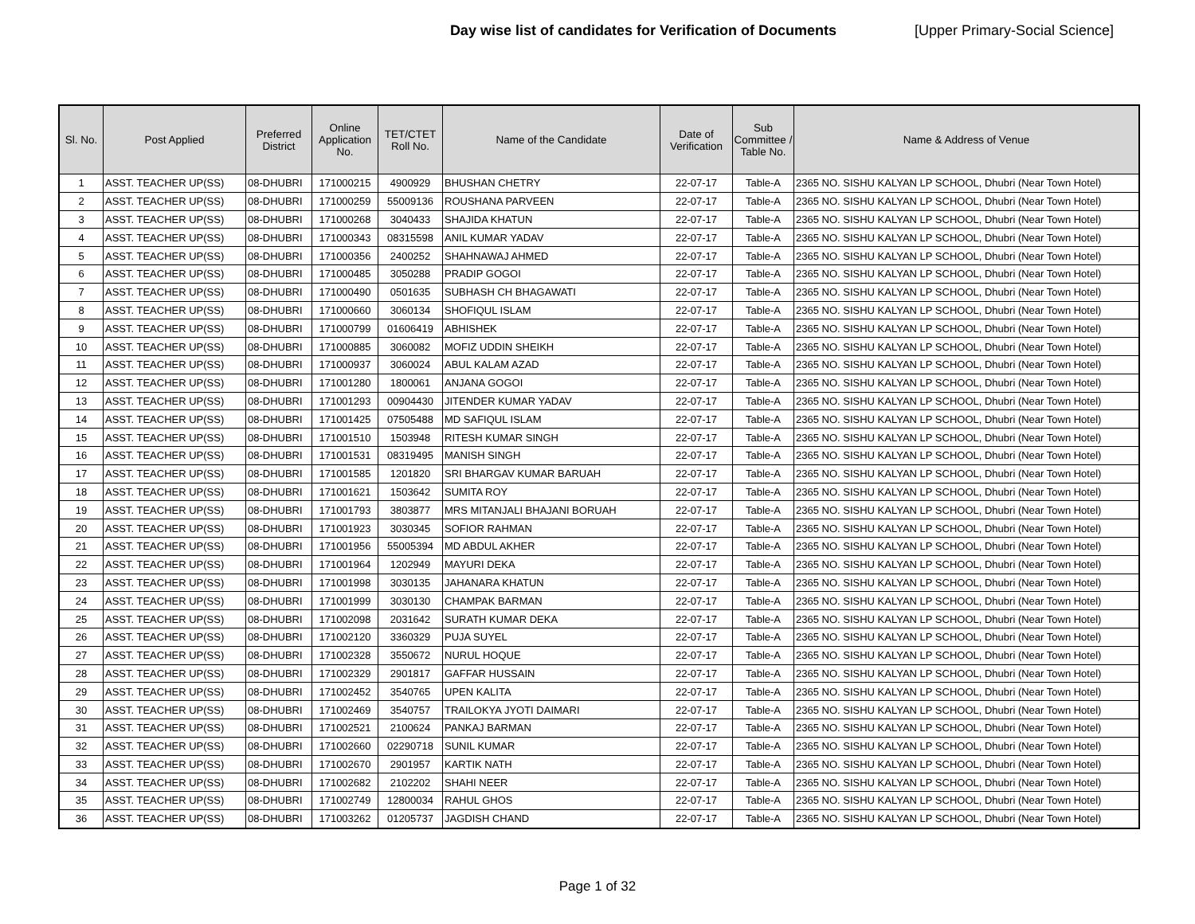Day wise list of candidates for Verification of Documents [Upper Primary-Social Science]
| Sl. No. | Post Applied | Preferred District | Online Application No. | TET/CTET Roll No. | Name of the Candidate | Date of Verification | Sub Committee / Table No. | Name & Address of Venue |
| --- | --- | --- | --- | --- | --- | --- | --- | --- |
| 1 | ASST. TEACHER UP(SS) | 08-DHUBRI | 171000215 | 4900929 | BHUSHAN CHETRY | 22-07-17 | Table-A | 2365 NO. SISHU KALYAN LP SCHOOL, Dhubri (Near Town Hotel) |
| 2 | ASST. TEACHER UP(SS) | 08-DHUBRI | 171000259 | 55009136 | ROUSHANA PARVEEN | 22-07-17 | Table-A | 2365 NO. SISHU KALYAN LP SCHOOL, Dhubri (Near Town Hotel) |
| 3 | ASST. TEACHER UP(SS) | 08-DHUBRI | 171000268 | 3040433 | SHAJIDA KHATUN | 22-07-17 | Table-A | 2365 NO. SISHU KALYAN LP SCHOOL, Dhubri (Near Town Hotel) |
| 4 | ASST. TEACHER UP(SS) | 08-DHUBRI | 171000343 | 08315598 | ANIL KUMAR YADAV | 22-07-17 | Table-A | 2365 NO. SISHU KALYAN LP SCHOOL, Dhubri (Near Town Hotel) |
| 5 | ASST. TEACHER UP(SS) | 08-DHUBRI | 171000356 | 2400252 | SHAHNAWAJ AHMED | 22-07-17 | Table-A | 2365 NO. SISHU KALYAN LP SCHOOL, Dhubri (Near Town Hotel) |
| 6 | ASST. TEACHER UP(SS) | 08-DHUBRI | 171000485 | 3050288 | PRADIP GOGOI | 22-07-17 | Table-A | 2365 NO. SISHU KALYAN LP SCHOOL, Dhubri (Near Town Hotel) |
| 7 | ASST. TEACHER UP(SS) | 08-DHUBRI | 171000490 | 0501635 | SUBHASH CH BHAGAWATI | 22-07-17 | Table-A | 2365 NO. SISHU KALYAN LP SCHOOL, Dhubri (Near Town Hotel) |
| 8 | ASST. TEACHER UP(SS) | 08-DHUBRI | 171000660 | 3060134 | SHOFIQUL ISLAM | 22-07-17 | Table-A | 2365 NO. SISHU KALYAN LP SCHOOL, Dhubri (Near Town Hotel) |
| 9 | ASST. TEACHER UP(SS) | 08-DHUBRI | 171000799 | 01606419 | ABHISHEK | 22-07-17 | Table-A | 2365 NO. SISHU KALYAN LP SCHOOL, Dhubri (Near Town Hotel) |
| 10 | ASST. TEACHER UP(SS) | 08-DHUBRI | 171000885 | 3060082 | MOFIZ UDDIN SHEIKH | 22-07-17 | Table-A | 2365 NO. SISHU KALYAN LP SCHOOL, Dhubri (Near Town Hotel) |
| 11 | ASST. TEACHER UP(SS) | 08-DHUBRI | 171000937 | 3060024 | ABUL KALAM AZAD | 22-07-17 | Table-A | 2365 NO. SISHU KALYAN LP SCHOOL, Dhubri (Near Town Hotel) |
| 12 | ASST. TEACHER UP(SS) | 08-DHUBRI | 171001280 | 1800061 | ANJANA GOGOI | 22-07-17 | Table-A | 2365 NO. SISHU KALYAN LP SCHOOL, Dhubri (Near Town Hotel) |
| 13 | ASST. TEACHER UP(SS) | 08-DHUBRI | 171001293 | 00904430 | JITENDER KUMAR YADAV | 22-07-17 | Table-A | 2365 NO. SISHU KALYAN LP SCHOOL, Dhubri (Near Town Hotel) |
| 14 | ASST. TEACHER UP(SS) | 08-DHUBRI | 171001425 | 07505488 | MD SAFIQUL ISLAM | 22-07-17 | Table-A | 2365 NO. SISHU KALYAN LP SCHOOL, Dhubri (Near Town Hotel) |
| 15 | ASST. TEACHER UP(SS) | 08-DHUBRI | 171001510 | 1503948 | RITESH KUMAR SINGH | 22-07-17 | Table-A | 2365 NO. SISHU KALYAN LP SCHOOL, Dhubri (Near Town Hotel) |
| 16 | ASST. TEACHER UP(SS) | 08-DHUBRI | 171001531 | 08319495 | MANISH SINGH | 22-07-17 | Table-A | 2365 NO. SISHU KALYAN LP SCHOOL, Dhubri (Near Town Hotel) |
| 17 | ASST. TEACHER UP(SS) | 08-DHUBRI | 171001585 | 1201820 | SRI BHARGAV KUMAR BARUAH | 22-07-17 | Table-A | 2365 NO. SISHU KALYAN LP SCHOOL, Dhubri (Near Town Hotel) |
| 18 | ASST. TEACHER UP(SS) | 08-DHUBRI | 171001621 | 1503642 | SUMITA ROY | 22-07-17 | Table-A | 2365 NO. SISHU KALYAN LP SCHOOL, Dhubri (Near Town Hotel) |
| 19 | ASST. TEACHER UP(SS) | 08-DHUBRI | 171001793 | 3803877 | MRS MITANJALI BHAJANI BORUAH | 22-07-17 | Table-A | 2365 NO. SISHU KALYAN LP SCHOOL, Dhubri (Near Town Hotel) |
| 20 | ASST. TEACHER UP(SS) | 08-DHUBRI | 171001923 | 3030345 | SOFIOR RAHMAN | 22-07-17 | Table-A | 2365 NO. SISHU KALYAN LP SCHOOL, Dhubri (Near Town Hotel) |
| 21 | ASST. TEACHER UP(SS) | 08-DHUBRI | 171001956 | 55005394 | MD ABDUL AKHER | 22-07-17 | Table-A | 2365 NO. SISHU KALYAN LP SCHOOL, Dhubri (Near Town Hotel) |
| 22 | ASST. TEACHER UP(SS) | 08-DHUBRI | 171001964 | 1202949 | MAYURI DEKA | 22-07-17 | Table-A | 2365 NO. SISHU KALYAN LP SCHOOL, Dhubri (Near Town Hotel) |
| 23 | ASST. TEACHER UP(SS) | 08-DHUBRI | 171001998 | 3030135 | JAHANARA KHATUN | 22-07-17 | Table-A | 2365 NO. SISHU KALYAN LP SCHOOL, Dhubri (Near Town Hotel) |
| 24 | ASST. TEACHER UP(SS) | 08-DHUBRI | 171001999 | 3030130 | CHAMPAK BARMAN | 22-07-17 | Table-A | 2365 NO. SISHU KALYAN LP SCHOOL, Dhubri (Near Town Hotel) |
| 25 | ASST. TEACHER UP(SS) | 08-DHUBRI | 171002098 | 2031642 | SURATH KUMAR DEKA | 22-07-17 | Table-A | 2365 NO. SISHU KALYAN LP SCHOOL, Dhubri (Near Town Hotel) |
| 26 | ASST. TEACHER UP(SS) | 08-DHUBRI | 171002120 | 3360329 | PUJA SUYEL | 22-07-17 | Table-A | 2365 NO. SISHU KALYAN LP SCHOOL, Dhubri (Near Town Hotel) |
| 27 | ASST. TEACHER UP(SS) | 08-DHUBRI | 171002328 | 3550672 | NURUL HOQUE | 22-07-17 | Table-A | 2365 NO. SISHU KALYAN LP SCHOOL, Dhubri (Near Town Hotel) |
| 28 | ASST. TEACHER UP(SS) | 08-DHUBRI | 171002329 | 2901817 | GAFFAR HUSSAIN | 22-07-17 | Table-A | 2365 NO. SISHU KALYAN LP SCHOOL, Dhubri (Near Town Hotel) |
| 29 | ASST. TEACHER UP(SS) | 08-DHUBRI | 171002452 | 3540765 | UPEN KALITA | 22-07-17 | Table-A | 2365 NO. SISHU KALYAN LP SCHOOL, Dhubri (Near Town Hotel) |
| 30 | ASST. TEACHER UP(SS) | 08-DHUBRI | 171002469 | 3540757 | TRAILOKYA JYOTI DAIMARI | 22-07-17 | Table-A | 2365 NO. SISHU KALYAN LP SCHOOL, Dhubri (Near Town Hotel) |
| 31 | ASST. TEACHER UP(SS) | 08-DHUBRI | 171002521 | 2100624 | PANKAJ BARMAN | 22-07-17 | Table-A | 2365 NO. SISHU KALYAN LP SCHOOL, Dhubri (Near Town Hotel) |
| 32 | ASST. TEACHER UP(SS) | 08-DHUBRI | 171002660 | 02290718 | SUNIL KUMAR | 22-07-17 | Table-A | 2365 NO. SISHU KALYAN LP SCHOOL, Dhubri (Near Town Hotel) |
| 33 | ASST. TEACHER UP(SS) | 08-DHUBRI | 171002670 | 2901957 | KARTIK NATH | 22-07-17 | Table-A | 2365 NO. SISHU KALYAN LP SCHOOL, Dhubri (Near Town Hotel) |
| 34 | ASST. TEACHER UP(SS) | 08-DHUBRI | 171002682 | 2102202 | SHAHI NEER | 22-07-17 | Table-A | 2365 NO. SISHU KALYAN LP SCHOOL, Dhubri (Near Town Hotel) |
| 35 | ASST. TEACHER UP(SS) | 08-DHUBRI | 171002749 | 12800034 | RAHUL GHOS | 22-07-17 | Table-A | 2365 NO. SISHU KALYAN LP SCHOOL, Dhubri (Near Town Hotel) |
| 36 | ASST. TEACHER UP(SS) | 08-DHUBRI | 171003262 | 01205737 | JAGDISH CHAND | 22-07-17 | Table-A | 2365 NO. SISHU KALYAN LP SCHOOL, Dhubri (Near Town Hotel) |
Page 1 of 32